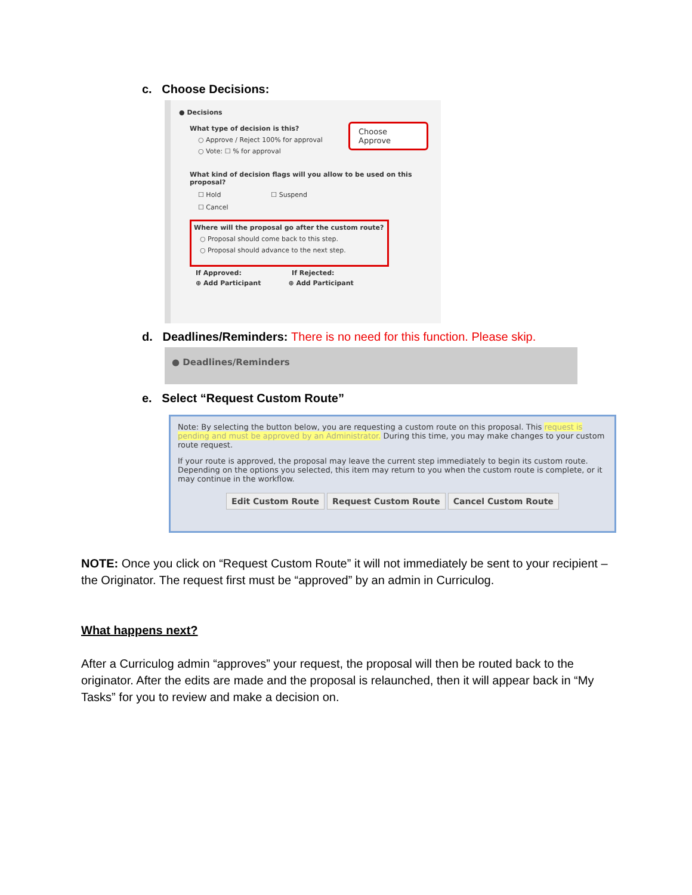c. Choose Decisions:
● Decisions
What type of decision is this?
○ Approve / Reject 100% for approval
○ Vote: ☐ % for approval
Choose Approve
What kind of decision flags will you allow to be used on this proposal?
☐ Hold ☐ Suspend
☐ Cancel
Where will the proposal go after the custom route?
○ Proposal should come back to this step.
○ Proposal should advance to the next step.
If Approved: If Rejected:
⊕ Add Participant ⊕ Add Participant
d. Deadlines/Reminders: There is no need for this function. Please skip.
● Deadlines/Reminders
e. Select “Request Custom Route”
Note: By selecting the button below, you are requesting a custom route on this proposal. This request is pending and must be approved by an Administrator. During this time, you may make changes to your custom route request.
If your route is approved, the proposal may leave the current step immediately to begin its custom route. Depending on the options you selected, this item may return to you when the custom route is complete, or it may continue in the workflow.
Edit Custom Route Request Custom Route Cancel Custom Route
NOTE: Once you click on “Request Custom Route” it will not immediately be sent to your recipient – the Originator. The request first must be “approved” by an admin in Curriculog.
What happens next?
After a Curriculog admin “approves” your request, the proposal will then be routed back to the originator. After the edits are made and the proposal is relaunched, then it will appear back in “My Tasks” for you to review and make a decision on.